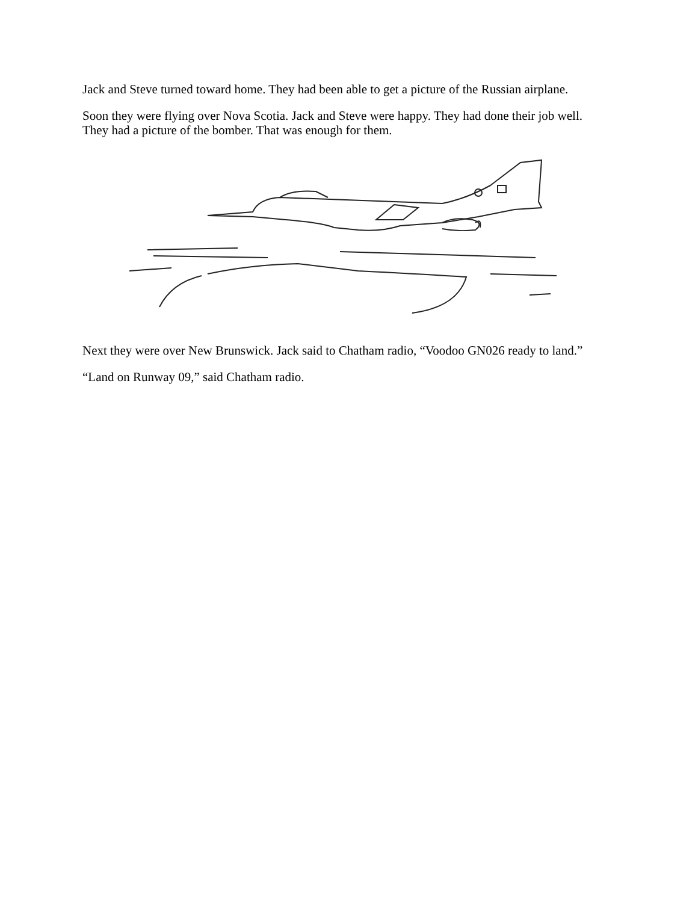Jack and Steve turned toward home. They had been able to get a picture of the Russian airplane.
Soon they were flying over Nova Scotia. Jack and Steve were happy. They had done their job well. They had a picture of the bomber. That was enough for them.
Next they were over New Brunswick. Jack said to Chatham radio, “Voodoo GN026 ready to land.”
“Land on Runway 09,” said Chatham radio.